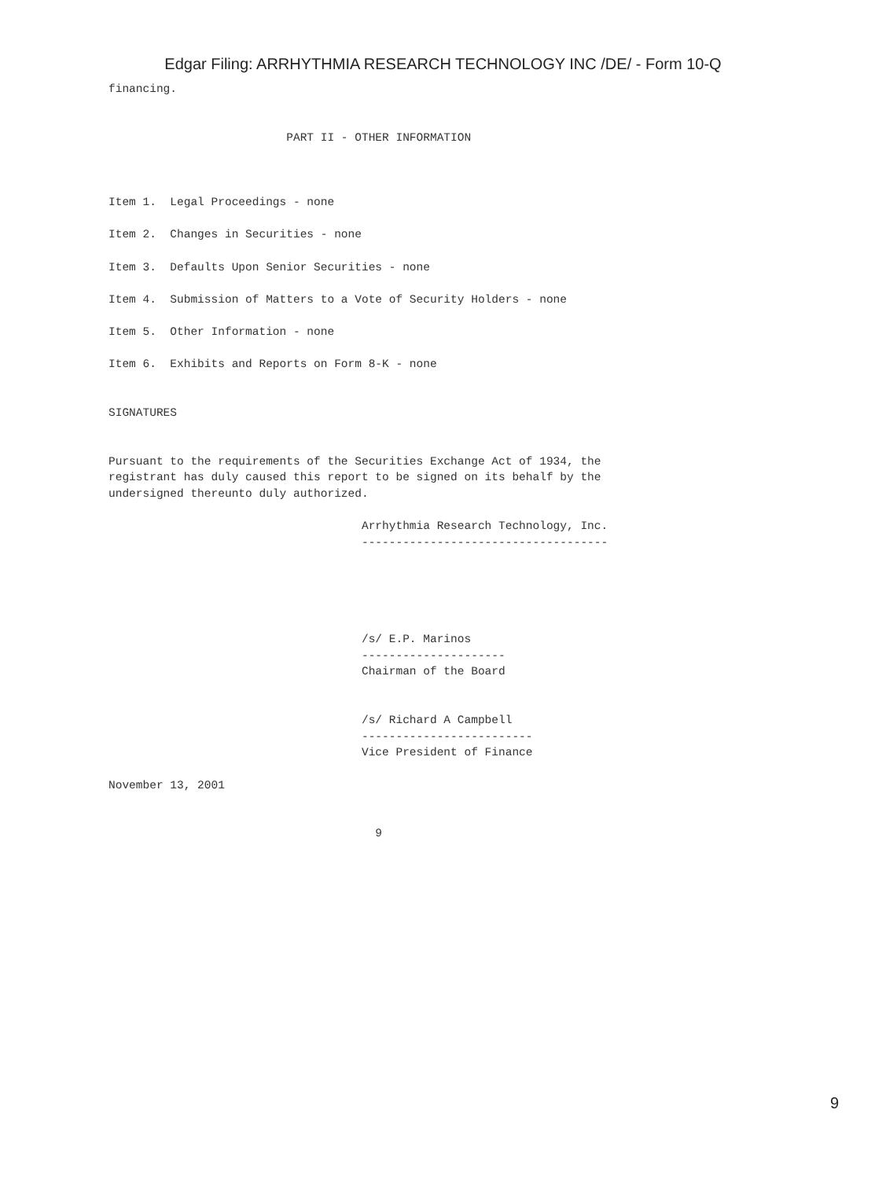Edgar Filing: ARRHYTHMIA RESEARCH TECHNOLOGY INC /DE/ - Form 10-Q
financing.


                          PART II - OTHER INFORMATION



Item 1.  Legal Proceedings - none

Item 2.  Changes in Securities - none

Item 3.  Defaults Upon Senior Securities - none

Item 4.  Submission of Matters to a Vote of Security Holders - none

Item 5.  Other Information - none

Item 6.  Exhibits and Reports on Form 8-K - none


SIGNATURES


Pursuant to the requirements of the Securities Exchange Act of 1934, the
registrant has duly caused this report to be signed on its behalf by the
undersigned thereunto duly authorized.

                                     Arrhythmia Research Technology, Inc.
                                     ------------------------------------





                                     /s/ E.P. Marinos
                                     ---------------------
                                     Chairman of the Board


                                     /s/ Richard A Campbell
                                     -------------------------
                                     Vice President of Finance

November 13, 2001


                                       9
9